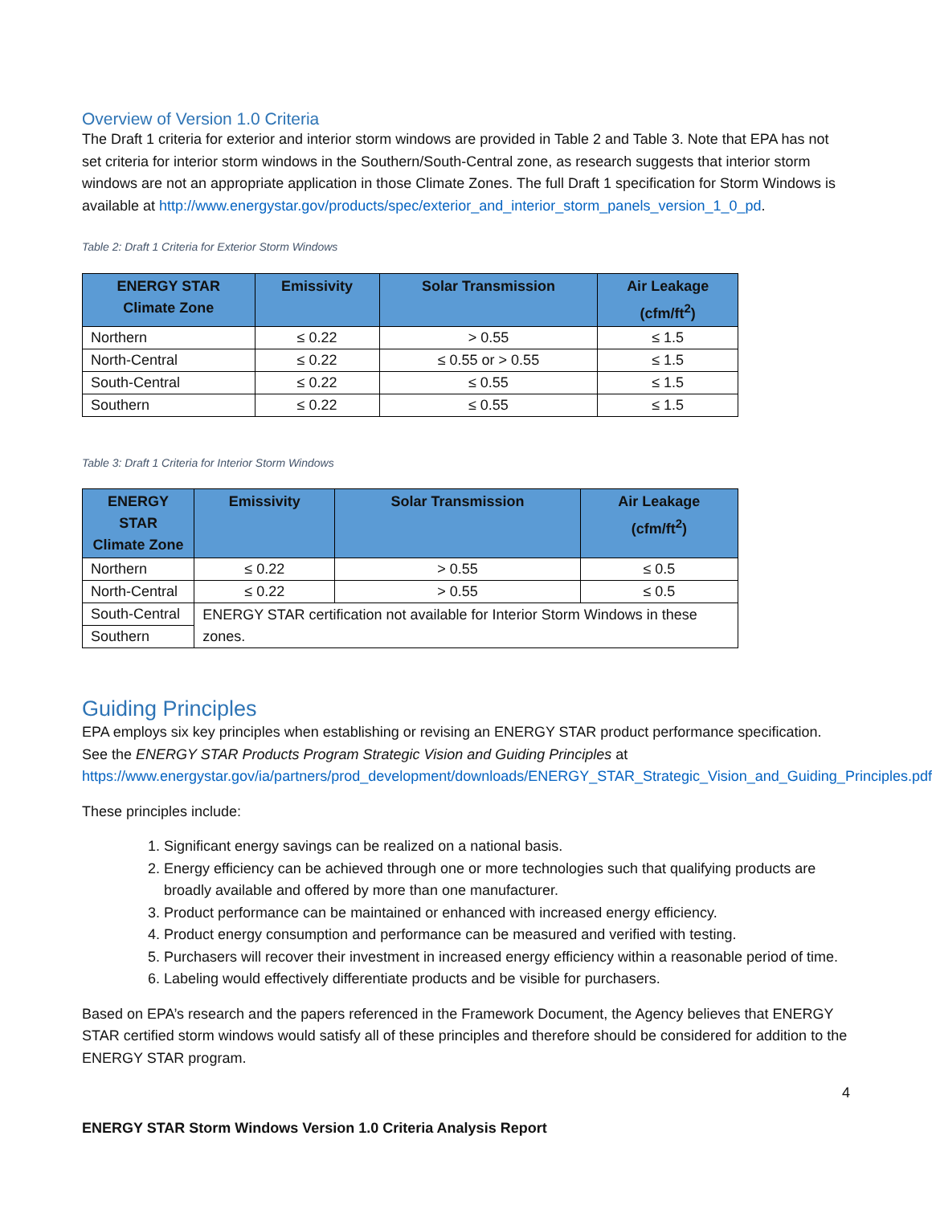Overview of Version 1.0 Criteria
The Draft 1 criteria for exterior and interior storm windows are provided in Table 2 and Table 3. Note that EPA has not set criteria for interior storm windows in the Southern/South-Central zone, as research suggests that interior storm windows are not an appropriate application in those Climate Zones. The full Draft 1 specification for Storm Windows is available at http://www.energystar.gov/products/spec/exterior_and_interior_storm_panels_version_1_0_pd.
Table 2: Draft 1 Criteria for Exterior Storm Windows
| ENERGY STAR Climate Zone | Emissivity | Solar Transmission | Air Leakage (cfm/ft<sup>2</sup>) |
| --- | --- | --- | --- |
| Northern | ≤ 0.22 | > 0.55 | ≤ 1.5 |
| North-Central | ≤ 0.22 | ≤ 0.55 or > 0.55 | ≤ 1.5 |
| South-Central | ≤ 0.22 | ≤ 0.55 | ≤ 1.5 |
| Southern | ≤ 0.22 | ≤ 0.55 | ≤ 1.5 |
Table 3: Draft 1 Criteria for Interior Storm Windows
| ENERGY STAR Climate Zone | Emissivity | Solar Transmission | Air Leakage (cfm/ft<sup>2</sup>) |
| --- | --- | --- | --- |
| Northern | ≤ 0.22 | > 0.55 | ≤ 0.5 |
| North-Central | ≤ 0.22 | > 0.55 | ≤ 0.5 |
| South-Central | ENERGY STAR certification not available for Interior Storm Windows in these zones. | | |
| Southern | | | |
Guiding Principles
EPA employs six key principles when establishing or revising an ENERGY STAR product performance specification. See the ENERGY STAR Products Program Strategic Vision and Guiding Principles at https://www.energystar.gov/ia/partners/prod_development/downloads/ENERGY_STAR_Strategic_Vision_and_Guiding_Principles.pdf.
These principles include:
1. Significant energy savings can be realized on a national basis.
2. Energy efficiency can be achieved through one or more technologies such that qualifying products are broadly available and offered by more than one manufacturer.
3. Product performance can be maintained or enhanced with increased energy efficiency.
4. Product energy consumption and performance can be measured and verified with testing.
5. Purchasers will recover their investment in increased energy efficiency within a reasonable period of time.
6. Labeling would effectively differentiate products and be visible for purchasers.
Based on EPA’s research and the papers referenced in the Framework Document, the Agency believes that ENERGY STAR certified storm windows would satisfy all of these principles and therefore should be considered for addition to the ENERGY STAR program.
4
ENERGY STAR Storm Windows Version 1.0 Criteria Analysis Report